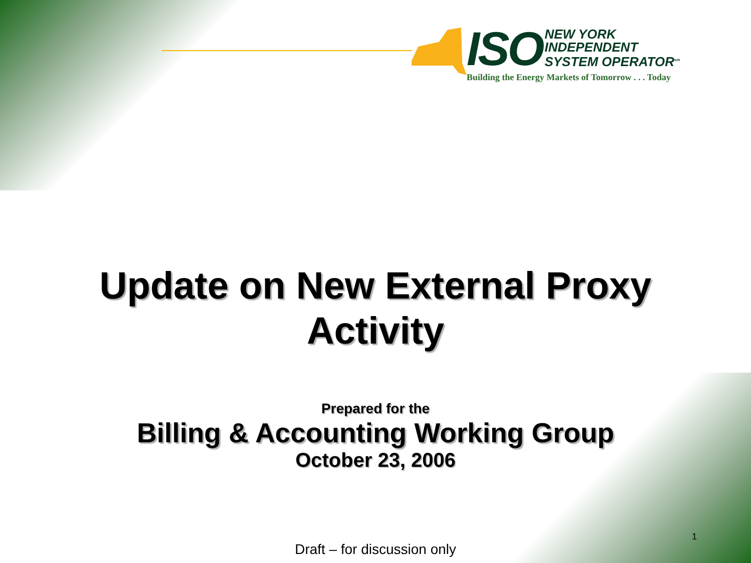ISO
NEW YORK
INDEPENDENT
SYSTEM OPERATOR<sup>sm</sup>
Building the Energy Markets of Tomorrow . . . Today
Update on New External Proxy
Activity
Prepared for the
Billing & Accounting Working Group
October 23, 2006
Draft – for discussion only
1